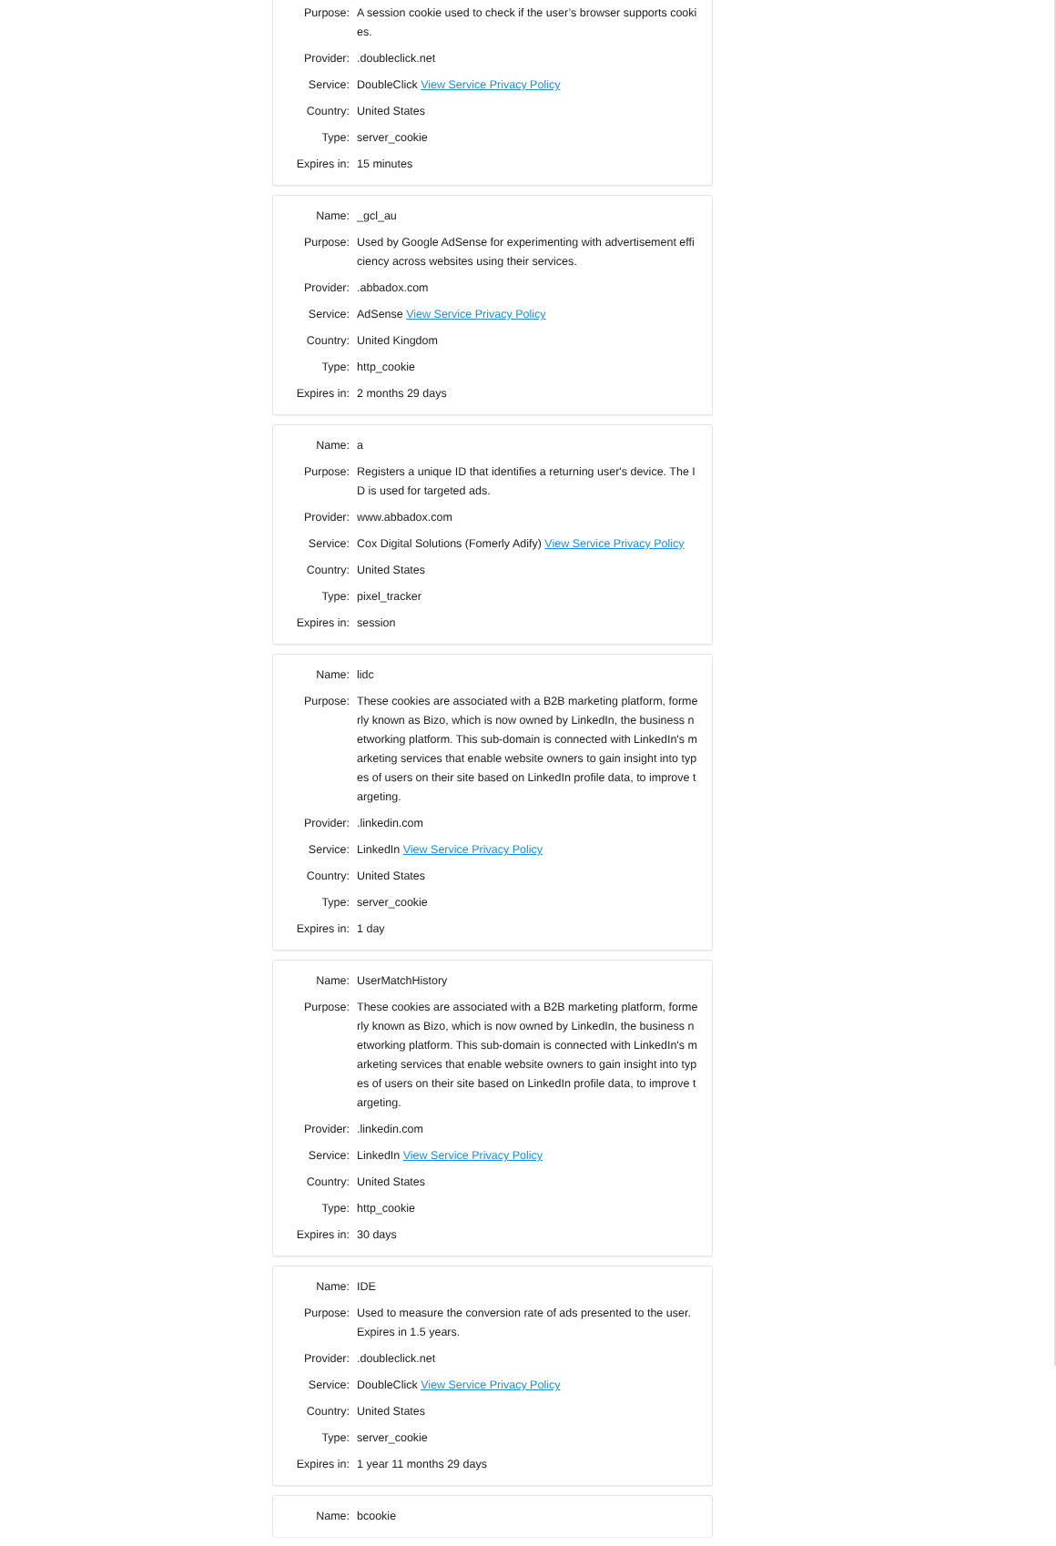| Purpose: | A session cookie used to check if the user’s browser supports cookies. |
| Provider: | .doubleclick.net |
| Service: | DoubleClick View Service Privacy Policy |
| Country: | United States |
| Type: | server_cookie |
| Expires in: | 15 minutes |
| Name: | _gcl_au |
| Purpose: | Used by Google AdSense for experimenting with advertisement efficiency across websites using their services. |
| Provider: | .abbadox.com |
| Service: | AdSense View Service Privacy Policy |
| Country: | United Kingdom |
| Type: | http_cookie |
| Expires in: | 2 months 29 days |
| Name: | a |
| Purpose: | Registers a unique ID that identifies a returning user's device. The ID is used for targeted ads. |
| Provider: | www.abbadox.com |
| Service: | Cox Digital Solutions (Fomerly Adify) View Service Privacy Policy |
| Country: | United States |
| Type: | pixel_tracker |
| Expires in: | session |
| Name: | lidc |
| Purpose: | These cookies are associated with a B2B marketing platform, formerly known as Bizo, which is now owned by LinkedIn, the business networking platform. This sub-domain is connected with LinkedIn's marketing services that enable website owners to gain insight into types of users on their site based on LinkedIn profile data, to improve targeting. |
| Provider: | .linkedin.com |
| Service: | LinkedIn View Service Privacy Policy |
| Country: | United States |
| Type: | server_cookie |
| Expires in: | 1 day |
| Name: | UserMatchHistory |
| Purpose: | These cookies are associated with a B2B marketing platform, formerly known as Bizo, which is now owned by LinkedIn, the business networking platform. This sub-domain is connected with LinkedIn's marketing services that enable website owners to gain insight into types of users on their site based on LinkedIn profile data, to improve targeting. |
| Provider: | .linkedin.com |
| Service: | LinkedIn View Service Privacy Policy |
| Country: | United States |
| Type: | http_cookie |
| Expires in: | 30 days |
| Name: | IDE |
| Purpose: | Used to measure the conversion rate of ads presented to the user. Expires in 1.5 years. |
| Provider: | .doubleclick.net |
| Service: | DoubleClick View Service Privacy Policy |
| Country: | United States |
| Type: | server_cookie |
| Expires in: | 1 year 11 months 29 days |
| Name: | bcookie |